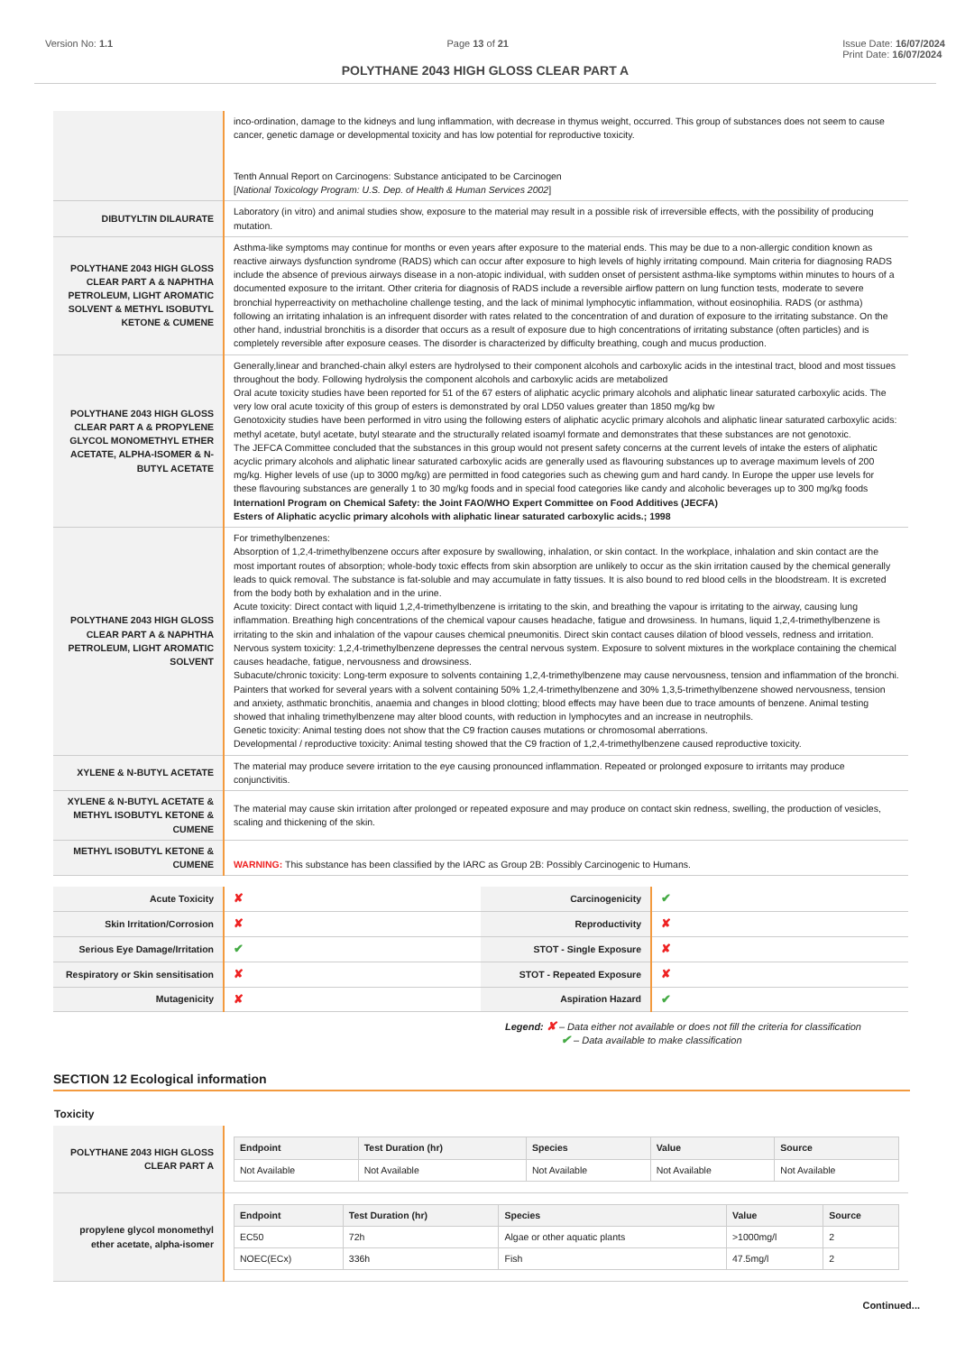Version No: 1.1 Page 13 of 21 Issue Date: 16/07/2024
Print Date: 16/07/2024
POLYTHANE 2043 HIGH GLOSS CLEAR PART A
| | inco-ordination, damage to the kidneys and lung inflammation, with decrease in thymus weight, occurred. This group of substances does not seem to cause cancer, genetic damage or developmental toxicity and has low potential for reproductive toxicity. Tenth Annual Report on Carcinogens: Substance anticipated to be Carcinogen [ National Toxicology Program: U.S. Dep. of Health & Human Services 2002 ] |
| DIBUTYLTIN DILAURATE | Laboratory (in vitro) and animal studies show, exposure to the material may result in a possible risk of irreversible effects, with the possibility of producing mutation. |
| POLYTHANE 2043 HIGH GLOSS CLEAR PART A & NAPHTHA PETROLEUM, LIGHT AROMATIC SOLVENT & METHYL ISOBUTYL KETONE & CUMENE | Asthma-like symptoms may continue for months or even years after exposure to the material ends. This may be due to a non-allergic condition known as reactive airways dysfunction syndrome (RADS) which can occur after exposure to high levels of highly irritating compound. Main criteria for diagnosing RADS include the absence of previous airways disease in a non-atopic individual, with sudden onset of persistent asthma-like symptoms within minutes to hours of a documented exposure to the irritant. Other criteria for diagnosis of RADS include a reversible airflow pattern on lung function tests, moderate to severe bronchial hyperreactivity on methacholine challenge testing, and the lack of minimal lymphocytic inflammation, without eosinophilia. RADS (or asthma) following an irritating inhalation is an infrequent disorder with rates related to the concentration of and duration of exposure to the irritating substance. On the other hand, industrial bronchitis is a disorder that occurs as a result of exposure due to high concentrations of irritating substance (often particles) and is completely reversible after exposure ceases. The disorder is characterized by difficulty breathing, cough and mucus production. |
| POLYTHANE 2043 HIGH GLOSS CLEAR PART A & PROPYLENE GLYCOL MONOMETHYL ETHER ACETATE, ALPHA-ISOMER & N-BUTYL ACETATE | Generally,linear and branched-chain alkyl esters are hydrolysed to their component alcohols and carboxylic acids in the intestinal tract, blood and most tissues throughout the body. Following hydrolysis the component alcohols and carboxylic acids are metabolized Oral acute toxicity studies have been reported for 51 of the 67 esters of aliphatic acyclic primary alcohols and aliphatic linear saturated carboxylic acids. The very low oral acute toxicity of this group of esters is demonstrated by oral LD50 values greater than 1850 mg/kg bw Genotoxicity studies have been performed in vitro using the following esters of aliphatic acyclic primary alcohols and aliphatic linear saturated carboxylic acids: methyl acetate, butyl acetate, butyl stearate and the structurally related isoamyl formate and demonstrates that these substances are not genotoxic. The JEFCA Committee concluded that the substances in this group would not present safety concerns at the current levels of intake the esters of aliphatic acyclic primary alcohols and aliphatic linear saturated carboxylic acids are generally used as flavouring substances up to average maximum levels of 200 mg/kg. Higher levels of use (up to 3000 mg/kg) are permitted in food categories such as chewing gum and hard candy. In Europe the upper use levels for these flavouring substances are generally 1 to 30 mg/kg foods and in special food categories like candy and alcoholic beverages up to 300 mg/kg foods Internationl Program on Chemical Safety: the Joint FAO/WHO Expert Committee on Food Additives (JECFA) Esters of Aliphatic acyclic primary alcohols with aliphatic linear saturated carboxylic acids.; 1998 |
| POLYTHANE 2043 HIGH GLOSS CLEAR PART A & NAPHTHA PETROLEUM, LIGHT AROMATIC SOLVENT | For trimethylbenzenes: Absorption of 1,2,4-trimethylbenzene occurs after exposure by swallowing, inhalation, or skin contact. In the workplace, inhalation and skin contact are the most important routes of absorption; whole-body toxic effects from skin absorption are unlikely to occur as the skin irritation caused by the chemical generally leads to quick removal. The substance is fat-soluble and may accumulate in fatty tissues. It is also bound to red blood cells in the bloodstream. It is excreted from the body both by exhalation and in the urine. Acute toxicity: Direct contact with liquid 1,2,4-trimethylbenzene is irritating to the skin, and breathing the vapour is irritating to the airway, causing lung inflammation. Breathing high concentrations of the chemical vapour causes headache, fatigue and drowsiness. In humans, liquid 1,2,4-trimethylbenzene is irritating to the skin and inhalation of the vapour causes chemical pneumonitis. Direct skin contact causes dilation of blood vessels, redness and irritation. Nervous system toxicity: 1,2,4-trimethylbenzene depresses the central nervous system. Exposure to solvent mixtures in the workplace containing the chemical causes headache, fatigue, nervousness and drowsiness. Subacute/chronic toxicity: Long-term exposure to solvents containing 1,2,4-trimethylbenzene may cause nervousness, tension and inflammation of the bronchi. Painters that worked for several years with a solvent containing 50% 1,2,4-trimethylbenzene and 30% 1,3,5-trimethylbenzene showed nervousness, tension and anxiety, asthmatic bronchitis, anaemia and changes in blood clotting; blood effects may have been due to trace amounts of benzene. Animal testing showed that inhaling trimethylbenzene may alter blood counts, with reduction in lymphocytes and an increase in neutrophils. Genetic toxicity: Animal testing does not show that the C9 fraction causes mutations or chromosomal aberrations. Developmental / reproductive toxicity: Animal testing showed that the C9 fraction of 1,2,4-trimethylbenzene caused reproductive toxicity. |
| XYLENE & N-BUTYL ACETATE | The material may produce severe irritation to the eye causing pronounced inflammation. Repeated or prolonged exposure to irritants may produce conjunctivitis. |
| XYLENE & N-BUTYL ACETATE & METHYL ISOBUTYL KETONE & CUMENE | The material may cause skin irritation after prolonged or repeated exposure and may produce on contact skin redness, swelling, the production of vesicles, scaling and thickening of the skin. |
| METHYL ISOBUTYL KETONE & CUMENE | WARNING: This substance has been classified by the IARC as Group 2B: Possibly Carcinogenic to Humans. |
| Acute Toxicity | ✘ | Carcinogenicity | ✔ |
| Skin Irritation/Corrosion | ✘ | Reproductivity | ✘ |
| Serious Eye Damage/Irritation | ✔ | STOT - Single Exposure | ✘ |
| Respiratory or Skin sensitisation | ✘ | STOT - Repeated Exposure | ✘ |
| Mutagenicity | ✘ | Aspiration Hazard | ✔ |
Legend: ✘ – Data either not available or does not fill the criteria for classification
✔ – Data available to make classification
SECTION 12 Ecological information
Toxicity
| POLYTHANE 2043 HIGH GLOSS CLEAR PART A | / Endpoint / Test Duration (hr) / Species / Value / Source / / --- / --- / --- / --- / --- / / Not Available / Not Available / Not Available / Not Available / Not Available / |
| propylene glycol monomethyl ether acetate, alpha-isomer | / Endpoint / Test Duration (hr) / Species / Value / Source / / --- / --- / --- / --- / --- / / EC50 / 72h / Algae or other aquatic plants / >1000mg/l / 2 / / NOEC(ECx) / 336h / Fish / 47.5mg/l / 2 / |
Continued...